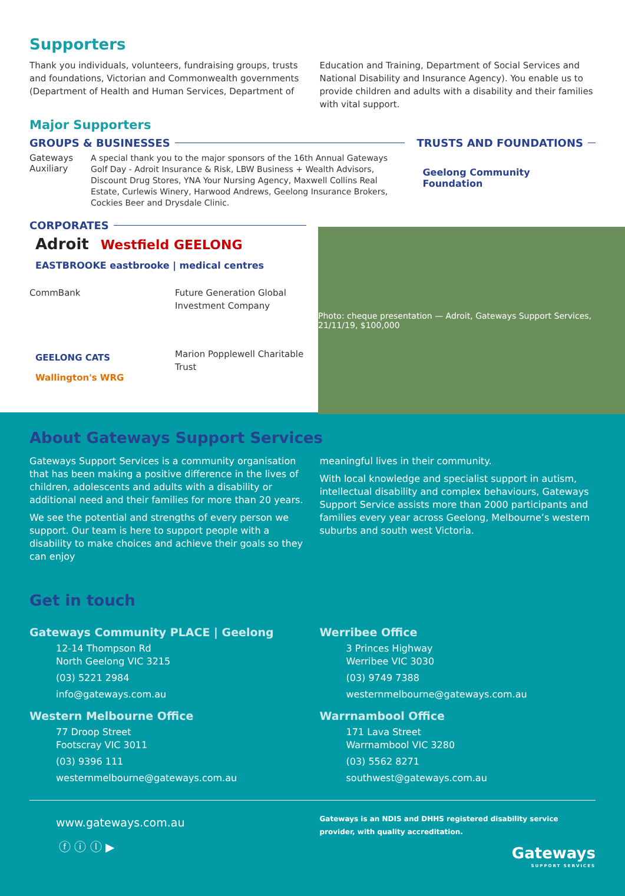Supporters
Thank you individuals, volunteers, fundraising groups, trusts and foundations, Victorian and Commonwealth governments (Department of Health and Human Services, Department of
Education and Training, Department of Social Services and National Disability and Insurance Agency). You enable us to provide children and adults with a disability and their families with vital support.
Major Supporters
GROUPS & BUSINESSES
Gateways Auxiliary
A special thank you to the major sponsors of the 16th Annual Gateways Golf Day - Adroit Insurance & Risk, LBW Business + Wealth Advisors, Discount Drug Stores, YNA Your Nursing Agency, Maxwell Collins Real Estate, Curlewis Winery, Harwood Andrews, Geelong Insurance Brokers, Cockies Beer and Drysdale Clinic.
TRUSTS AND FOUNDATIONS
Geelong Community Foundation
CORPORATES
Adroit Westfield GEELONG EASTBROOKE eastbrooke | medical centres
CommBank Future Generation Global Investment Company
GEELONG CATS Wallington's WRG
Marion Popplewell Charitable Trust
Photo: cheque presentation — Adroit, Gateways Support Services, 21/11/19, $100,000
About Gateways Support Services
Gateways Support Services is a community organisation that has been making a positive difference in the lives of children, adolescents and adults with a disability or additional need and their families for more than 20 years.
We see the potential and strengths of every person we support. Our team is here to support people with a disability to make choices and achieve their goals so they can enjoy
meaningful lives in their community.
With local knowledge and specialist support in autism, intellectual disability and complex behaviours, Gateways Support Service assists more than 2000 participants and families every year across Geelong, Melbourne’s western suburbs and south west Victoria.
Get in touch
Gateways Community PLACE | Geelong
12-14 Thompson Rd
North Geelong VIC 3215
(03) 5221 2984
info@gateways.com.au
Western Melbourne Office
77 Droop Street
Footscray VIC 3011
(03) 9396 111
westernmelbourne@gateways.com.au
Werribee Office
3 Princes Highway
Werribee VIC 3030
(03) 9749 7388
westernmelbourne@gateways.com.au
Warrnambool Office
171 Lava Street
Warrnambool VIC 3280
(03) 5562 8271
southwest@gateways.com.au
www.gateways.com.au
ⓕ ⓘ ⓛ ▶
Gateways is an NDIS and DHHS registered disability service provider, with quality accreditation.
Gateways
SUPPORT SERVICES